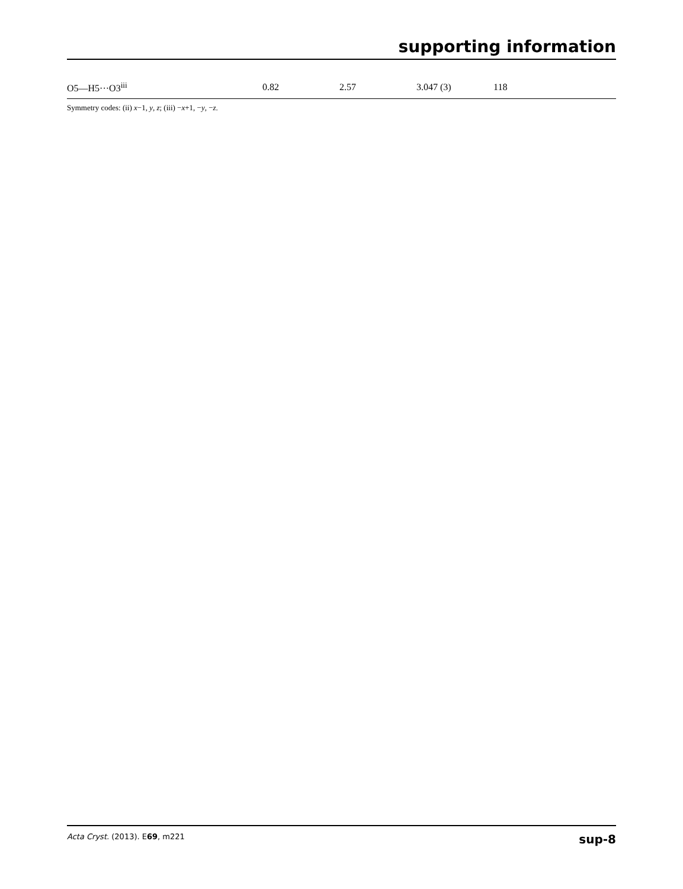supporting information
| O5—H5···O3<sup>iii</sup> | 0.82 | 2.57 | 3.047 (3) | 118 |
Symmetry codes: (ii) x−1, y, z; (iii) −x+1, −y, −z.
Acta Cryst. (2013). E69, m221 sup-8